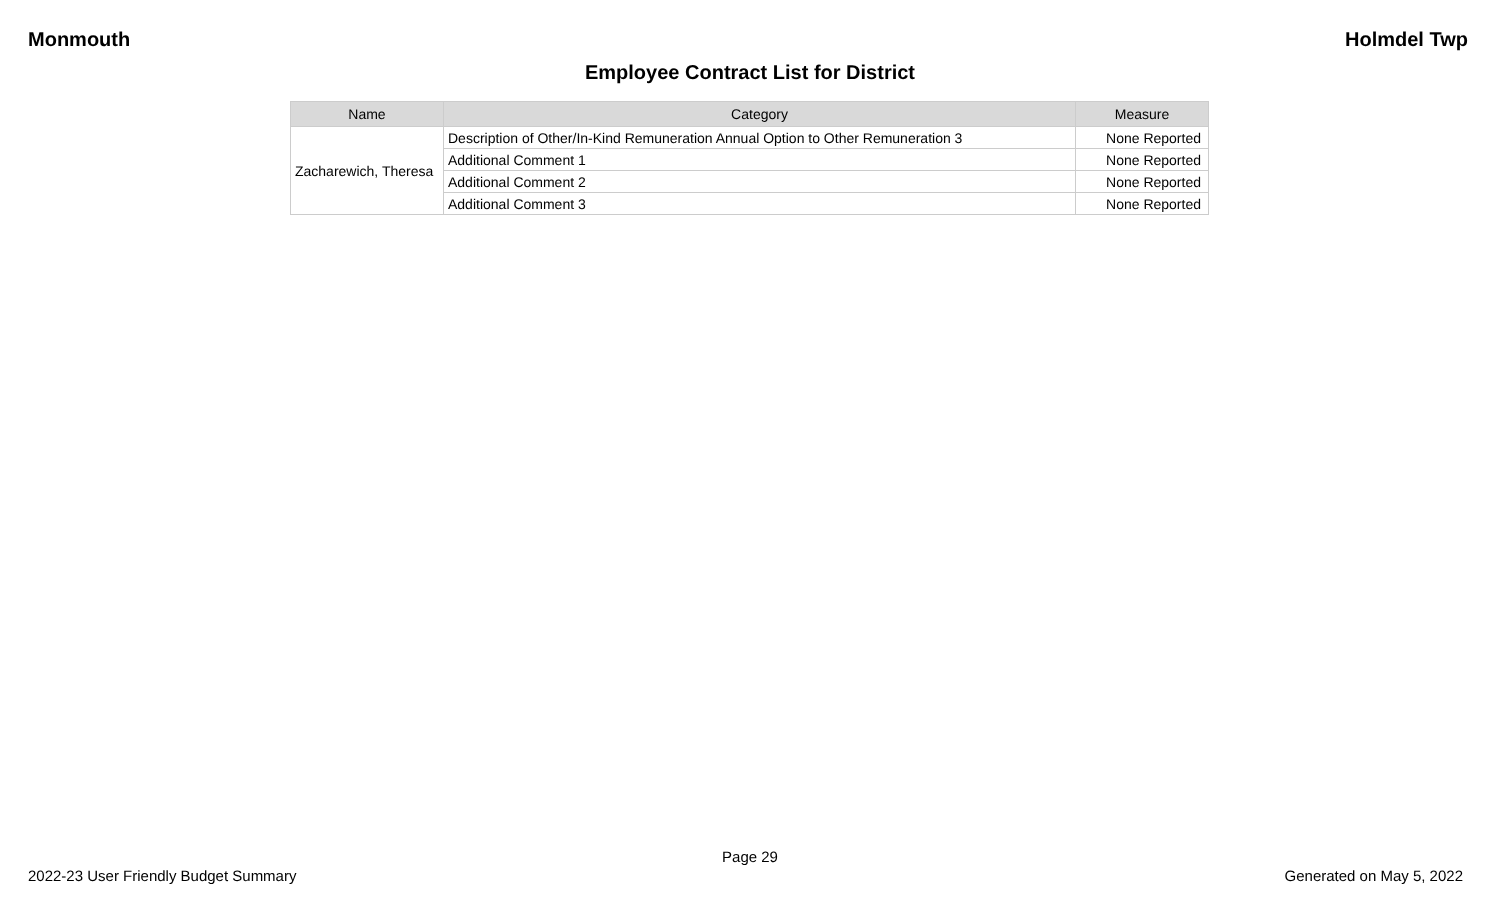Monmouth Holmdel Twp
Employee Contract List for District
| Name | Category | Measure |
| --- | --- | --- |
| Zacharewich, Theresa | Description of Other/In-Kind Remuneration Annual Option to Other Remuneration 3 | None Reported |
| | Additional Comment 1 | None Reported |
| | Additional Comment 2 | None Reported |
| | Additional Comment 3 | None Reported |
Page 29
2022-23 User Friendly Budget Summary Generated on May 5, 2022